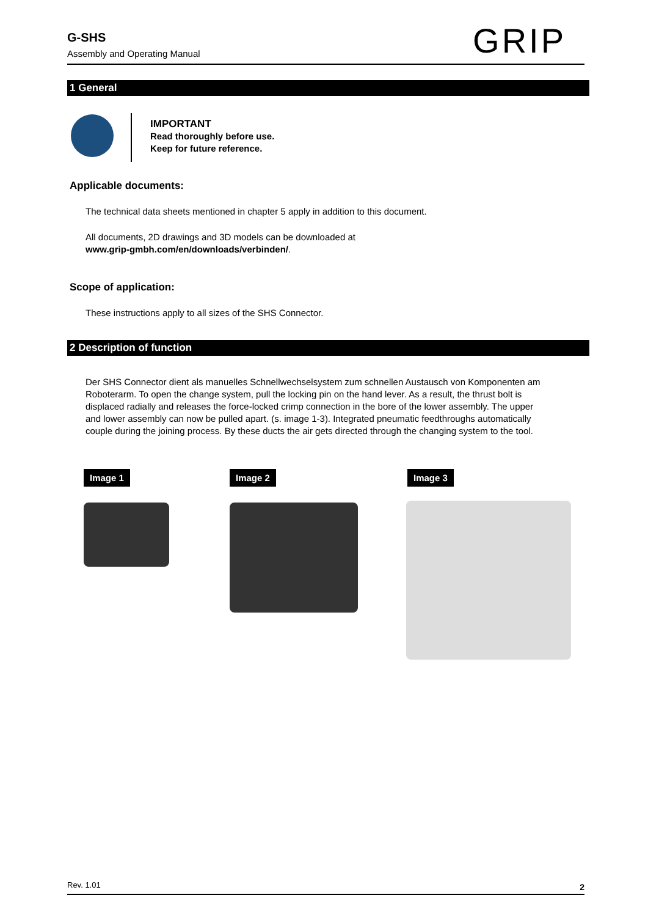G-SHS
Assembly and Operating Manual
GRIP
1 General
IMPORTANT
Read thoroughly before use.
Keep for future reference.
Applicable documents:
The technical data sheets mentioned in chapter 5 apply in addition to this document.
All documents, 2D drawings and 3D models can be downloaded at
www.grip-gmbh.com/en/downloads/verbinden/.
Scope of application:
These instructions apply to all sizes of the SHS Connector.
2 Description of function
Der SHS Connector dient als manuelles Schnellwechselsystem zum schnellen Austausch von Komponenten am Roboterarm. To open the change system, pull the locking pin on the hand lever. As a result, the thrust bolt is displaced radially and releases the force-locked crimp connection in the bore of the lower assembly. The upper and lower assembly can now be pulled apart. (s. image 1-3). Integrated pneumatic feedthroughs automatically couple during the joining process. By these ducts the air gets directed through the changing system to the tool.
Image 1 Image 2 Image 3
Rev. 1.01 2